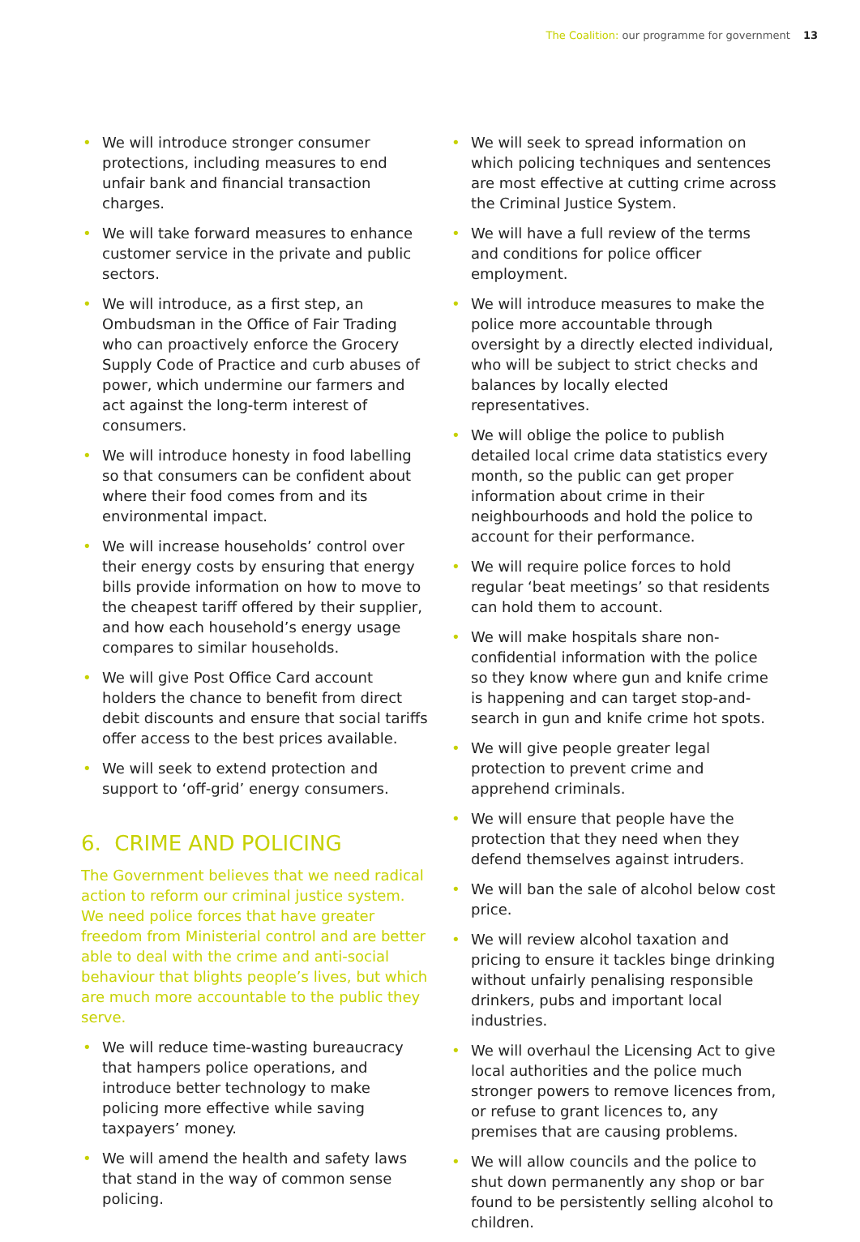The Coalition: our programme for government 13
• We will introduce stronger consumer protections, including measures to end unfair bank and financial transaction charges.
• We will take forward measures to enhance customer service in the private and public sectors.
• We will introduce, as a first step, an Ombudsman in the Office of Fair Trading who can proactively enforce the Grocery Supply Code of Practice and curb abuses of power, which undermine our farmers and act against the long-term interest of consumers.
• We will introduce honesty in food labelling so that consumers can be confident about where their food comes from and its environmental impact.
• We will increase households’ control over their energy costs by ensuring that energy bills provide information on how to move to the cheapest tariff offered by their supplier, and how each household’s energy usage compares to similar households.
• We will give Post Office Card account holders the chance to benefit from direct debit discounts and ensure that social tariffs offer access to the best prices available.
• We will seek to extend protection and support to ‘off-grid’ energy consumers.
6. CRIME AND POLICING
The Government believes that we need radical action to reform our criminal justice system. We need police forces that have greater freedom from Ministerial control and are better able to deal with the crime and anti-social behaviour that blights people’s lives, but which are much more accountable to the public they serve.
• We will reduce time-wasting bureaucracy that hampers police operations, and introduce better technology to make policing more effective while saving taxpayers’ money.
• We will amend the health and safety laws that stand in the way of common sense policing.
• We will seek to spread information on which policing techniques and sentences are most effective at cutting crime across the Criminal Justice System.
• We will have a full review of the terms and conditions for police officer employment.
• We will introduce measures to make the police more accountable through oversight by a directly elected individual, who will be subject to strict checks and balances by locally elected representatives.
• We will oblige the police to publish detailed local crime data statistics every month, so the public can get proper information about crime in their neighbourhoods and hold the police to account for their performance.
• We will require police forces to hold regular ‘beat meetings’ so that residents can hold them to account.
• We will make hospitals share non-confidential information with the police so they know where gun and knife crime is happening and can target stop-and-search in gun and knife crime hot spots.
• We will give people greater legal protection to prevent crime and apprehend criminals.
• We will ensure that people have the protection that they need when they defend themselves against intruders.
• We will ban the sale of alcohol below cost price.
• We will review alcohol taxation and pricing to ensure it tackles binge drinking without unfairly penalising responsible drinkers, pubs and important local industries.
• We will overhaul the Licensing Act to give local authorities and the police much stronger powers to remove licences from, or refuse to grant licences to, any premises that are causing problems.
• We will allow councils and the police to shut down permanently any shop or bar found to be persistently selling alcohol to children.